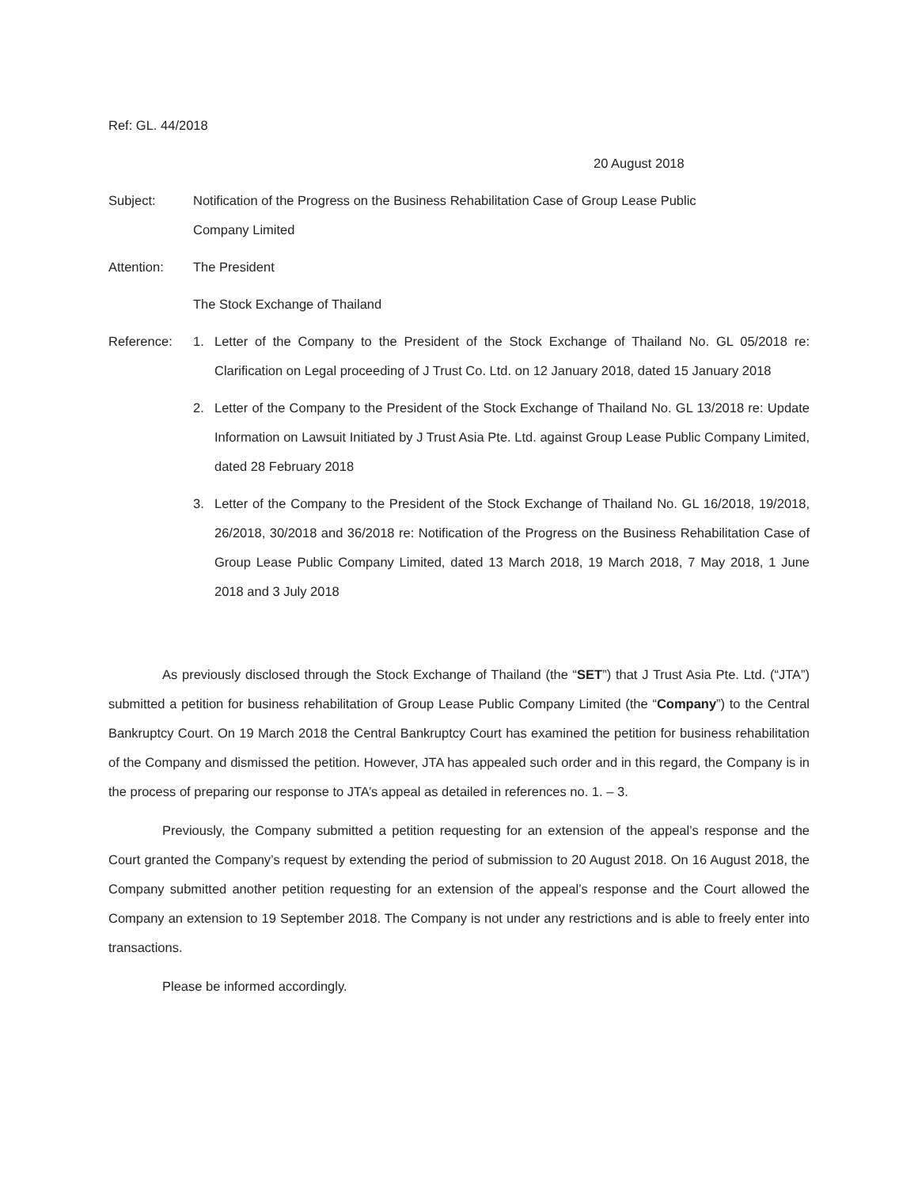Ref: GL. 44/2018
20 August 2018
Subject: Notification of the Progress on the Business Rehabilitation Case of Group Lease Public
Company Limited
Attention: The President
The Stock Exchange of Thailand
Reference: 1. Letter of the Company to the President of the Stock Exchange of Thailand No. GL 05/2018 re: Clarification on Legal proceeding of J Trust Co. Ltd. on 12 January 2018, dated 15 January 2018
2. Letter of the Company to the President of the Stock Exchange of Thailand No. GL 13/2018 re: Update Information on Lawsuit Initiated by J Trust Asia Pte. Ltd. against Group Lease Public Company Limited, dated 28 February 2018
3. Letter of the Company to the President of the Stock Exchange of Thailand No. GL 16/2018, 19/2018, 26/2018, 30/2018 and 36/2018 re: Notification of the Progress on the Business Rehabilitation Case of Group Lease Public Company Limited, dated 13 March 2018, 19 March 2018, 7 May 2018, 1 June 2018 and 3 July 2018
As previously disclosed through the Stock Exchange of Thailand (the “SET”) that J Trust Asia Pte. Ltd. (“JTA”) submitted a petition for business rehabilitation of Group Lease Public Company Limited (the “Company”) to the Central Bankruptcy Court. On 19 March 2018 the Central Bankruptcy Court has examined the petition for business rehabilitation of the Company and dismissed the petition. However, JTA has appealed such order and in this regard, the Company is in the process of preparing our response to JTA’s appeal as detailed in references no. 1. – 3.
Previously, the Company submitted a petition requesting for an extension of the appeal’s response and the Court granted the Company’s request by extending the period of submission to 20 August 2018. On 16 August 2018, the Company submitted another petition requesting for an extension of the appeal’s response and the Court allowed the Company an extension to 19 September 2018. The Company is not under any restrictions and is able to freely enter into transactions.
Please be informed accordingly.